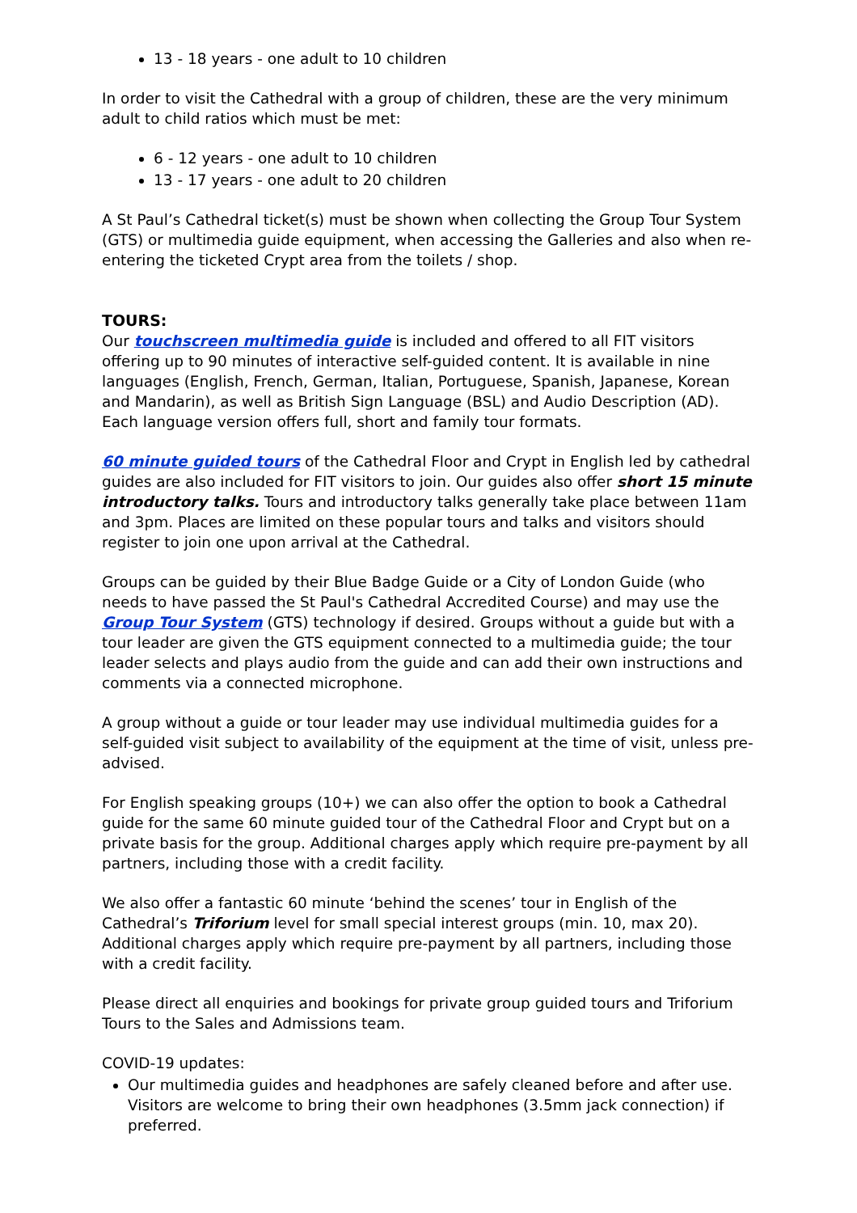13 - 18 years - one adult to 10 children
In order to visit the Cathedral with a group of children, these are the very minimum adult to child ratios which must be met:
6 - 12 years - one adult to 10 children
13 - 17 years - one adult to 20 children
A St Paul’s Cathedral ticket(s) must be shown when collecting the Group Tour System (GTS) or multimedia guide equipment, when accessing the Galleries and also when re-entering the ticketed Crypt area from the toilets / shop.
TOURS:
Our touchscreen multimedia guide is included and offered to all FIT visitors offering up to 90 minutes of interactive self-guided content. It is available in nine languages (English, French, German, Italian, Portuguese, Spanish, Japanese, Korean and Mandarin), as well as British Sign Language (BSL) and Audio Description (AD). Each language version offers full, short and family tour formats.
60 minute guided tours of the Cathedral Floor and Crypt in English led by cathedral guides are also included for FIT visitors to join. Our guides also offer short 15 minute introductory talks. Tours and introductory talks generally take place between 11am and 3pm. Places are limited on these popular tours and talks and visitors should register to join one upon arrival at the Cathedral.
Groups can be guided by their Blue Badge Guide or a City of London Guide (who needs to have passed the St Paul's Cathedral Accredited Course) and may use the Group Tour System (GTS) technology if desired. Groups without a guide but with a tour leader are given the GTS equipment connected to a multimedia guide; the tour leader selects and plays audio from the guide and can add their own instructions and comments via a connected microphone.
A group without a guide or tour leader may use individual multimedia guides for a self-guided visit subject to availability of the equipment at the time of visit, unless pre-advised.
For English speaking groups (10+) we can also offer the option to book a Cathedral guide for the same 60 minute guided tour of the Cathedral Floor and Crypt but on a private basis for the group. Additional charges apply which require pre-payment by all partners, including those with a credit facility.
We also offer a fantastic 60 minute ‘behind the scenes’ tour in English of the Cathedral’s Triforium level for small special interest groups (min. 10, max 20). Additional charges apply which require pre-payment by all partners, including those with a credit facility.
Please direct all enquiries and bookings for private group guided tours and Triforium Tours to the Sales and Admissions team.
COVID-19 updates:
Our multimedia guides and headphones are safely cleaned before and after use. Visitors are welcome to bring their own headphones (3.5mm jack connection) if preferred.